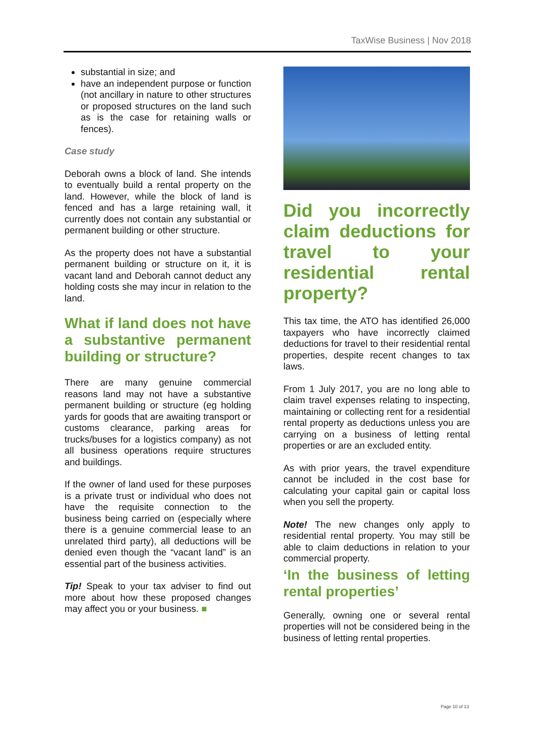TaxWise Business | Nov 2018
substantial in size; and
have an independent purpose or function (not ancillary in nature to other structures or proposed structures on the land such as is the case for retaining walls or fences).
Case study
Deborah owns a block of land. She intends to eventually build a rental property on the land. However, while the block of land is fenced and has a large retaining wall, it currently does not contain any substantial or permanent building or other structure.
As the property does not have a substantial permanent building or structure on it, it is vacant land and Deborah cannot deduct any holding costs she may incur in relation to the land.
What if land does not have a substantive permanent building or structure?
There are many genuine commercial reasons land may not have a substantive permanent building or structure (eg holding yards for goods that are awaiting transport or customs clearance, parking areas for trucks/buses for a logistics company) as not all business operations require structures and buildings.
If the owner of land used for these purposes is a private trust or individual who does not have the requisite connection to the business being carried on (especially where there is a genuine commercial lease to an unrelated third party), all deductions will be denied even though the “vacant land” is an essential part of the business activities.
Tip! Speak to your tax adviser to find out more about how these proposed changes may affect you or your business. ■
Did you incorrectly claim deductions for travel to your residential rental property?
This tax time, the ATO has identified 26,000 taxpayers who have incorrectly claimed deductions for travel to their residential rental properties, despite recent changes to tax laws.
From 1 July 2017, you are no long able to claim travel expenses relating to inspecting, maintaining or collecting rent for a residential rental property as deductions unless you are carrying on a business of letting rental properties or are an excluded entity.
As with prior years, the travel expenditure cannot be included in the cost base for calculating your capital gain or capital loss when you sell the property.
Note! The new changes only apply to residential rental property. You may still be able to claim deductions in relation to your commercial property.
‘In the business of letting rental properties’
Generally, owning one or several rental properties will not be considered being in the business of letting rental properties.
Page 10 of 13